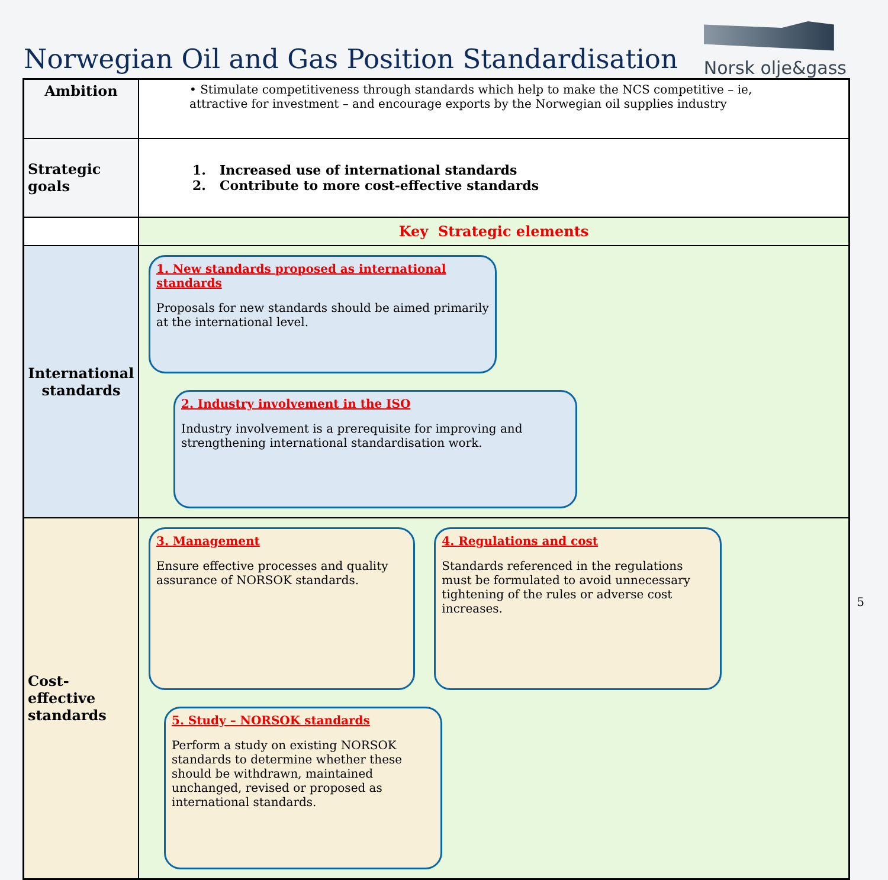Norwegian Oil and Gas Position Standardisation
Norsk olje&gass
| Ambition | • Stimulate competitiveness through standards which help to make the NCS competitive – ie, attractive for investment – and encourage exports by the Norwegian oil supplies industry |
| Strategic goals | 1. Increased use of international standards 2. Contribute to more cost-effective standards |
| | Key Strategic elements |
| International standards | 1. New standards proposed as international standards Proposals for new standards should be aimed primarily at the international level. 2. Industry involvement in the ISO Industry involvement is a prerequisite for improving and strengthening international standardisation work. |
| Cost-effective standards | 3. Management Ensure effective processes and quality assurance of NORSOK standards. 4. Regulations and cost Standards referenced in the regulations must be formulated to avoid unnecessary tightening of the rules or adverse cost increases. 5. Study – NORSOK standards Perform a study on existing NORSOK standards to determine whether these should be withdrawn, maintained unchanged, revised or proposed as international standards. |
5